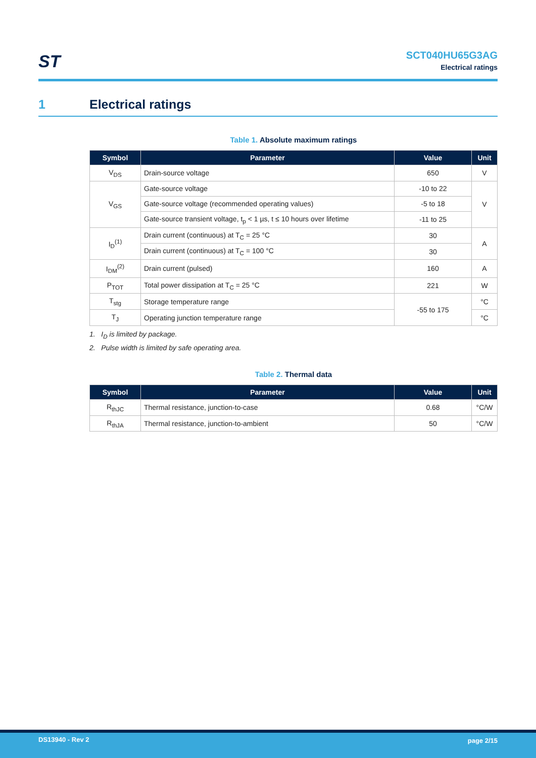ST
SCT040HU65G3AG
Electrical ratings
1 Electrical ratings
Table 1. Absolute maximum ratings
| Symbol | Parameter | Value | Unit |
| --- | --- | --- | --- |
| V<sub>DS</sub> | Drain-source voltage | 650 | V |
| V<sub>GS</sub> | Gate-source voltage | -10 to 22 | V |
| | Gate-source voltage (recommended operating values) | -5 to 18 | |
| | Gate-source transient voltage, t<sub>p</sub> < 1 µs, t ≤ 10 hours over lifetime | -11 to 25 | |
| I<sub>D</sub><sup>(1)</sup> | Drain current (continuous) at T<sub>C</sub> = 25 °C | 30 | A |
| | Drain current (continuous) at T<sub>C</sub> = 100 °C | 30 | |
| I<sub>DM</sub><sup>(2)</sup> | Drain current (pulsed) | 160 | A |
| P<sub>TOT</sub> | Total power dissipation at T<sub>C</sub> = 25 °C | 221 | W |
| T<sub>stg</sub> | Storage temperature range | -55 to 175 | °C |
| T<sub>J</sub> | Operating junction temperature range | | °C |
1. I<sub>D</sub> is limited by package.
2. Pulse width is limited by safe operating area.
Table 2. Thermal data
| Symbol | Parameter | Value | Unit |
| --- | --- | --- | --- |
| R<sub>thJC</sub> | Thermal resistance, junction-to-case | 0.68 | °C/W |
| R<sub>thJA</sub> | Thermal resistance, junction-to-ambient | 50 | °C/W |
DS13940 - Rev 2 page 2/15